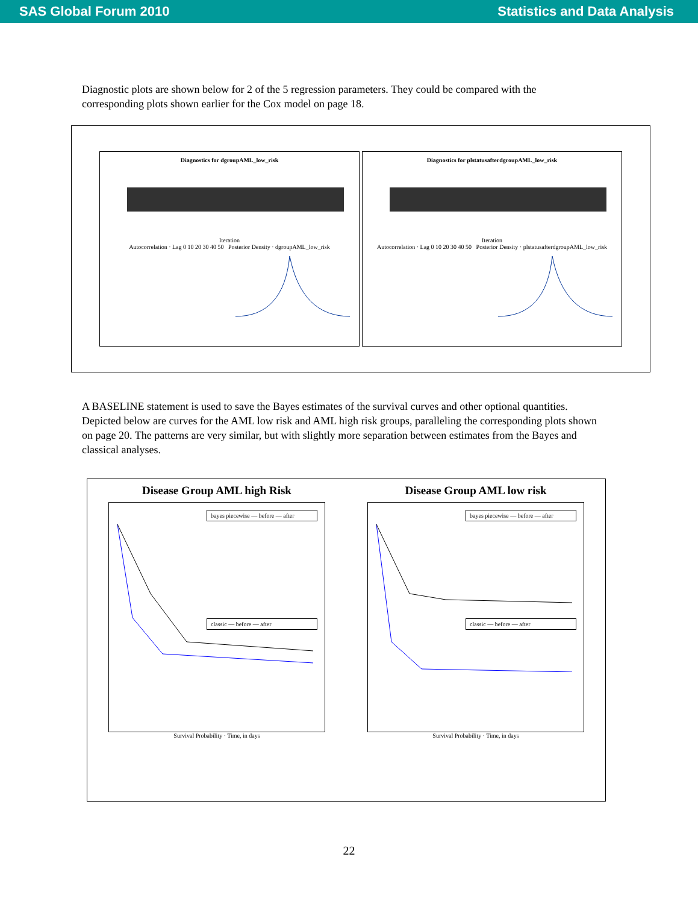SAS Global Forum 2010 Statistics and Data Analysis
Diagnostic plots are shown below for 2 of the 5 regression parameters. They could be compared with the corresponding plots shown earlier for the Cox model on page 18.
Diagnostics for dgroupAML_low_risk
Iteration
Autocorrelation · Lag 0 10 20 30 40 50 Posterior Density · dgroupAML_low_risk
Diagnostics for plstatusafterdgroupAML_low_risk
Iteration
Autocorrelation · Lag 0 10 20 30 40 50 Posterior Density · plstatusafterdgroupAML_low_risk
A BASELINE statement is used to save the Bayes estimates of the survival curves and other optional quantities. Depicted below are curves for the AML low risk and AML high risk groups, paralleling the corresponding plots shown on page 20. The patterns are very similar, but with slightly more separation between estimates from the Bayes and classical analyses.
Disease Group AML high Risk
bayes piecewise — before — after
classic — before — after
Survival Probability · Time, in days
Disease Group AML low risk
bayes piecewise — before — after
classic — before — after
Survival Probability · Time, in days
22